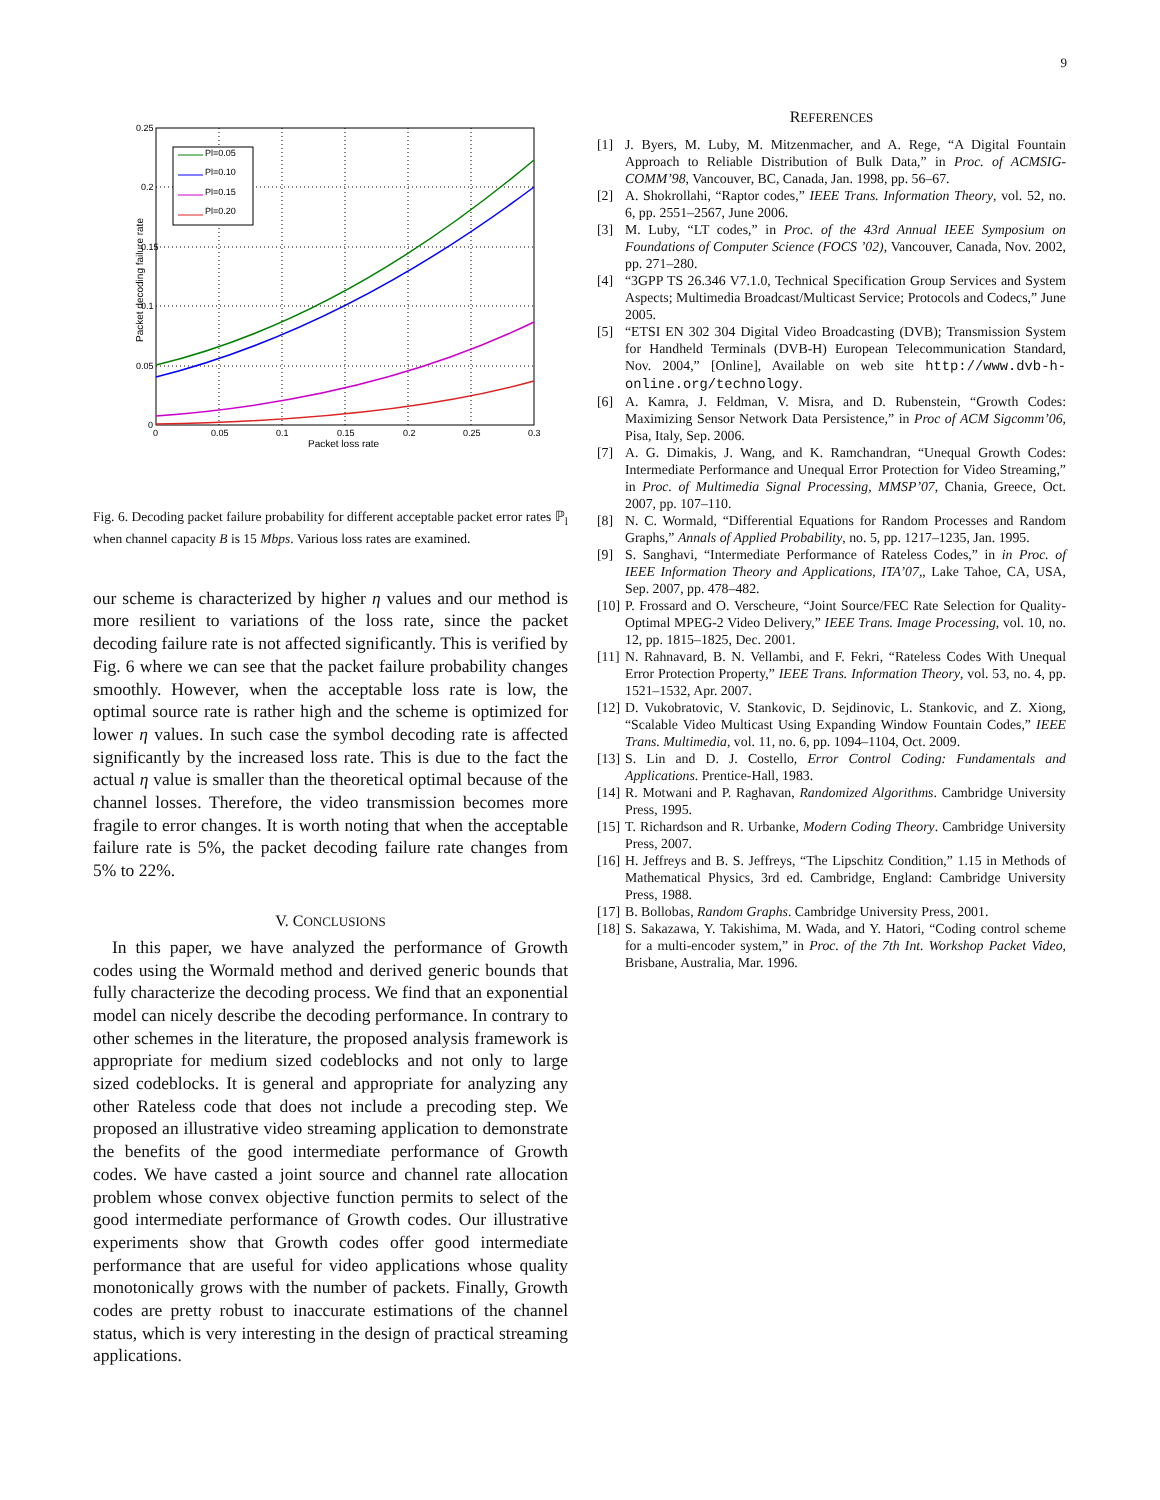9
Pl=0.05
Pl=0.10
Pl=0.15
Pl=0.20
0.25
0.2
0.15
0.1
0.05
0
0
0.05
0.1
0.15
0.2
0.25
0.3
Packet loss rate
Packet decoding failure rate
Fig. 6. Decoding packet failure probability for different acceptable packet error rates ℙ<sub>l</sub> when channel capacity B is 15 Mbps. Various loss rates are examined.
our scheme is characterized by higher η values and our method is more resilient to variations of the loss rate, since the packet decoding failure rate is not affected significantly. This is verified by Fig. 6 where we can see that the packet failure probability changes smoothly. However, when the acceptable loss rate is low, the optimal source rate is rather high and the scheme is optimized for lower η values. In such case the symbol decoding rate is affected significantly by the increased loss rate. This is due to the fact the actual η value is smaller than the theoretical optimal because of the channel losses. Therefore, the video transmission becomes more fragile to error changes. It is worth noting that when the acceptable failure rate is 5%, the packet decoding failure rate changes from 5% to 22%.
V. CONCLUSIONS
In this paper, we have analyzed the performance of Growth codes using the Wormald method and derived generic bounds that fully characterize the decoding process. We find that an exponential model can nicely describe the decoding performance. In contrary to other schemes in the literature, the proposed analysis framework is appropriate for medium sized codeblocks and not only to large sized codeblocks. It is general and appropriate for analyzing any other Rateless code that does not include a precoding step. We proposed an illustrative video streaming application to demonstrate the benefits of the good intermediate performance of Growth codes. We have casted a joint source and channel rate allocation problem whose convex objective function permits to select of the good intermediate performance of Growth codes. Our illustrative experiments show that Growth codes offer good intermediate performance that are useful for video applications whose quality monotonically grows with the number of packets. Finally, Growth codes are pretty robust to inaccurate estimations of the channel status, which is very interesting in the design of practical streaming applications.
REFERENCES
[1] J. Byers, M. Luby, M. Mitzenmacher, and A. Rege, “A Digital Fountain Approach to Reliable Distribution of Bulk Data,” in Proc. of ACMSIG-COMM’98, Vancouver, BC, Canada, Jan. 1998, pp. 56–67.
[2] A. Shokrollahi, “Raptor codes,” IEEE Trans. Information Theory, vol. 52, no. 6, pp. 2551–2567, June 2006.
[3] M. Luby, “LT codes,” in Proc. of the 43rd Annual IEEE Symposium on Foundations of Computer Science (FOCS ’02), Vancouver, Canada, Nov. 2002, pp. 271–280.
[4] “3GPP TS 26.346 V7.1.0, Technical Specification Group Services and System Aspects; Multimedia Broadcast/Multicast Service; Protocols and Codecs,” June 2005.
[5] “ETSI EN 302 304 Digital Video Broadcasting (DVB); Transmission System for Handheld Terminals (DVB-H) European Telecommunication Standard, Nov. 2004,” [Online], Available on web site http://www.dvb-h-online.org/technology.
[6] A. Kamra, J. Feldman, V. Misra, and D. Rubenstein, “Growth Codes: Maximizing Sensor Network Data Persistence,” in Proc of ACM Sigcomm’06, Pisa, Italy, Sep. 2006.
[7] A. G. Dimakis, J. Wang, and K. Ramchandran, “Unequal Growth Codes: Intermediate Performance and Unequal Error Protection for Video Streaming,” in Proc. of Multimedia Signal Processing, MMSP’07, Chania, Greece, Oct. 2007, pp. 107–110.
[8] N. C. Wormald, “Differential Equations for Random Processes and Random Graphs,” Annals of Applied Probability, no. 5, pp. 1217–1235, Jan. 1995.
[9] S. Sanghavi, “Intermediate Performance of Rateless Codes,” in in Proc. of IEEE Information Theory and Applications, ITA’07,, Lake Tahoe, CA, USA, Sep. 2007, pp. 478–482.
[10] P. Frossard and O. Verscheure, “Joint Source/FEC Rate Selection for Quality-Optimal MPEG-2 Video Delivery,” IEEE Trans. Image Processing, vol. 10, no. 12, pp. 1815–1825, Dec. 2001.
[11] N. Rahnavard, B. N. Vellambi, and F. Fekri, “Rateless Codes With Unequal Error Protection Property,” IEEE Trans. Information Theory, vol. 53, no. 4, pp. 1521–1532, Apr. 2007.
[12] D. Vukobratovic, V. Stankovic, D. Sejdinovic, L. Stankovic, and Z. Xiong, “Scalable Video Multicast Using Expanding Window Fountain Codes,” IEEE Trans. Multimedia, vol. 11, no. 6, pp. 1094–1104, Oct. 2009.
[13] S. Lin and D. J. Costello, Error Control Coding: Fundamentals and Applications. Prentice-Hall, 1983.
[14] R. Motwani and P. Raghavan, Randomized Algorithms. Cambridge University Press, 1995.
[15] T. Richardson and R. Urbanke, Modern Coding Theory. Cambridge University Press, 2007.
[16] H. Jeffreys and B. S. Jeffreys, “The Lipschitz Condition,” 1.15 in Methods of Mathematical Physics, 3rd ed. Cambridge, England: Cambridge University Press, 1988.
[17] B. Bollobas, Random Graphs. Cambridge University Press, 2001.
[18] S. Sakazawa, Y. Takishima, M. Wada, and Y. Hatori, “Coding control scheme for a multi-encoder system,” in Proc. of the 7th Int. Workshop Packet Video, Brisbane, Australia, Mar. 1996.